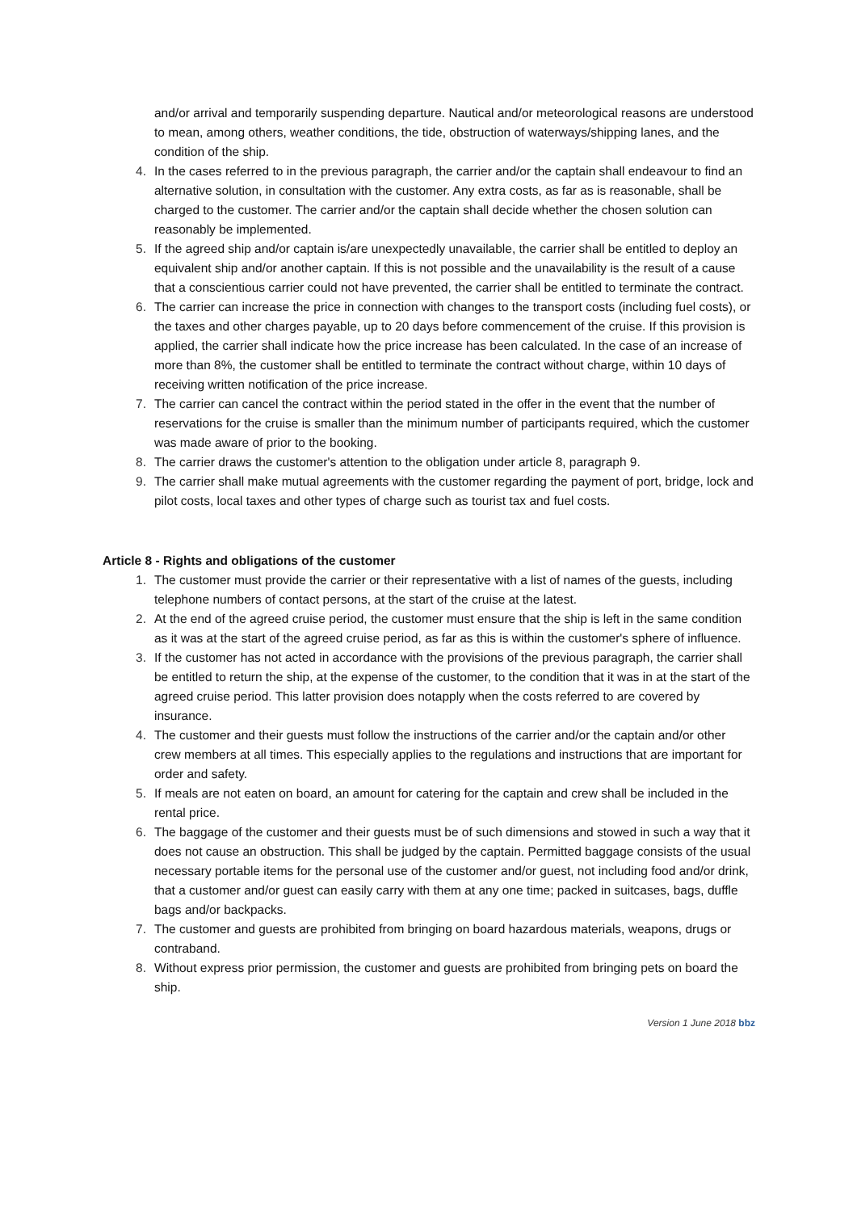and/or arrival and temporarily suspending departure. Nautical and/or meteorological reasons are understood to mean, among others, weather conditions, the tide, obstruction of waterways/shipping lanes, and the condition of the ship.
4. In the cases referred to in the previous paragraph, the carrier and/or the captain shall endeavour to find an alternative solution, in consultation with the customer. Any extra costs, as far as is reasonable, shall be charged to the customer. The carrier and/or the captain shall decide whether the chosen solution can reasonably be implemented.
5. If the agreed ship and/or captain is/are unexpectedly unavailable, the carrier shall be entitled to deploy an equivalent ship and/or another captain. If this is not possible and the unavailability is the result of a cause that a conscientious carrier could not have prevented, the carrier shall be entitled to terminate the contract.
6. The carrier can increase the price in connection with changes to the transport costs (including fuel costs), or the taxes and other charges payable, up to 20 days before commencement of the cruise. If this provision is applied, the carrier shall indicate how the price increase has been calculated. In the case of an increase of more than 8%, the customer shall be entitled to terminate the contract without charge, within 10 days of receiving written notification of the price increase.
7. The carrier can cancel the contract within the period stated in the offer in the event that the number of reservations for the cruise is smaller than the minimum number of participants required, which the customer was made aware of prior to the booking.
8. The carrier draws the customer's attention to the obligation under article 8, paragraph 9.
9. The carrier shall make mutual agreements with the customer regarding the payment of port, bridge, lock and pilot costs, local taxes and other types of charge such as tourist tax and fuel costs.
Article 8 - Rights and obligations of the customer
1. The customer must provide the carrier or their representative with a list of names of the guests, including telephone numbers of contact persons, at the start of the cruise at the latest.
2. At the end of the agreed cruise period, the customer must ensure that the ship is left in the same condition as it was at the start of the agreed cruise period, as far as this is within the customer's sphere of influence.
3. If the customer has not acted in accordance with the provisions of the previous paragraph, the carrier shall be entitled to return the ship, at the expense of the customer, to the condition that it was in at the start of the agreed cruise period. This latter provision does notapply when the costs referred to are covered by insurance.
4. The customer and their guests must follow the instructions of the carrier and/or the captain and/or other crew members at all times. This especially applies to the regulations and instructions that are important for order and safety.
5. If meals are not eaten on board, an amount for catering for the captain and crew shall be included in the rental price.
6. The baggage of the customer and their guests must be of such dimensions and stowed in such a way that it does not cause an obstruction. This shall be judged by the captain. Permitted baggage consists of the usual necessary portable items for the personal use of the customer and/or guest, not including food and/or drink, that a customer and/or guest can easily carry with them at any one time; packed in suitcases, bags, duffle bags and/or backpacks.
7. The customer and guests are prohibited from bringing on board hazardous materials, weapons, drugs or contraband.
8. Without express prior permission, the customer and guests are prohibited from bringing pets on board the ship.
Version 1 June 2018 bbz